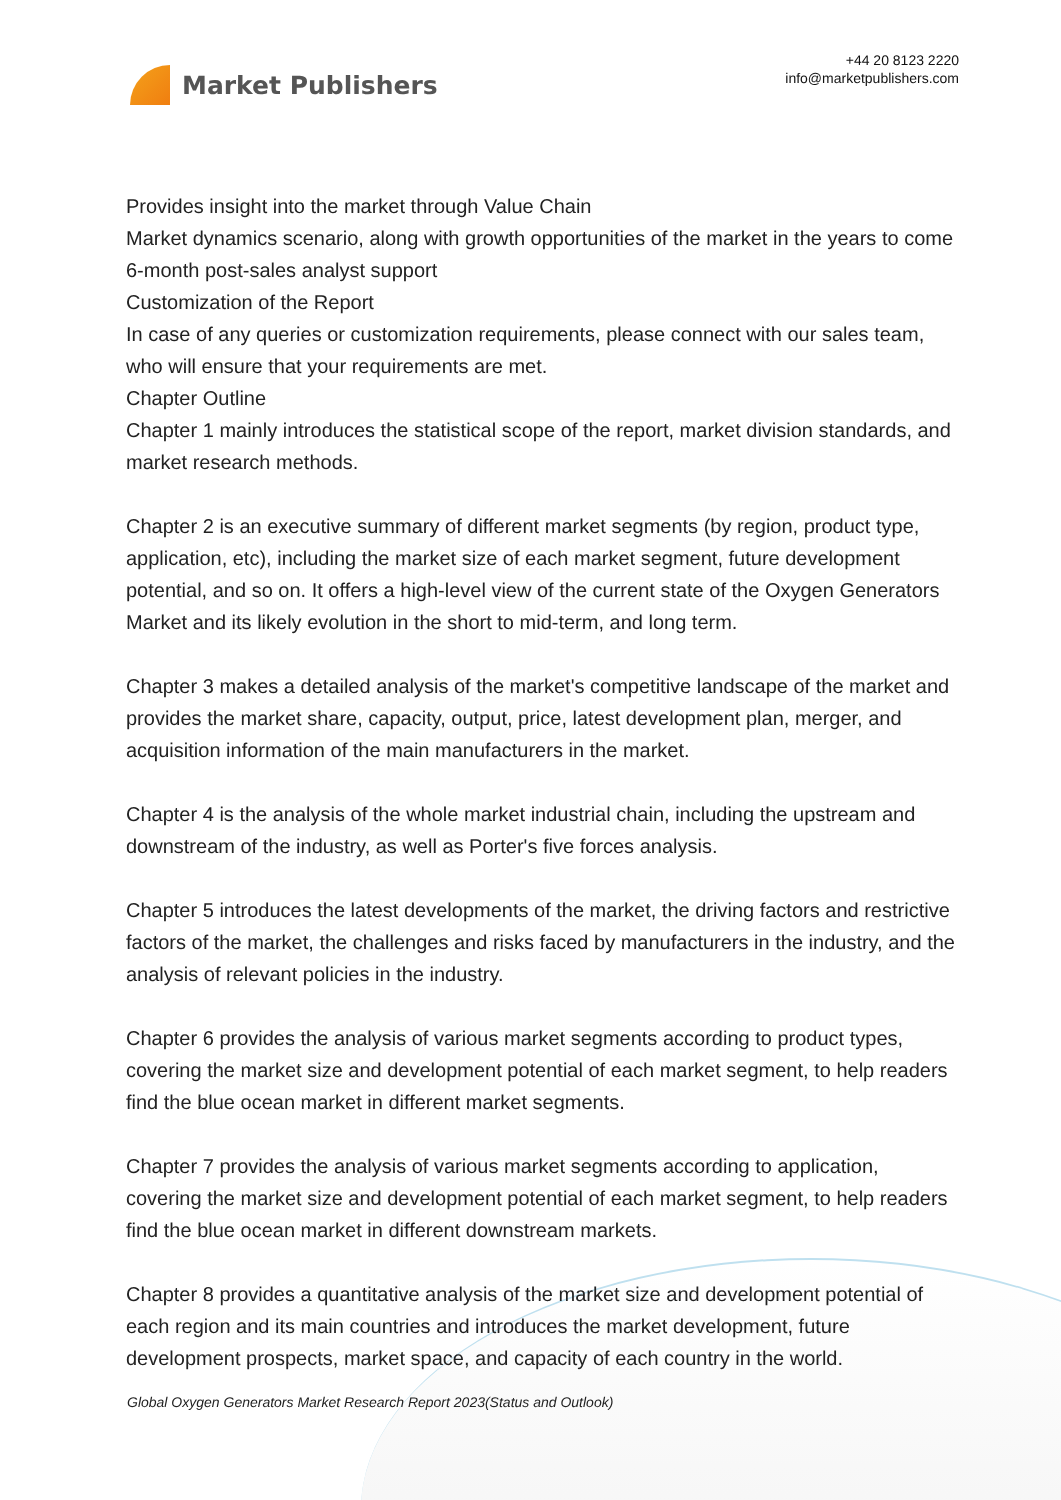Market Publishers
+44 20 8123 2220
info@marketpublishers.com
Provides insight into the market through Value Chain
Market dynamics scenario, along with growth opportunities of the market in the years to come
6-month post-sales analyst support
Customization of the Report
In case of any queries or customization requirements, please connect with our sales team, who will ensure that your requirements are met.
Chapter Outline
Chapter 1 mainly introduces the statistical scope of the report, market division standards, and market research methods.
Chapter 2 is an executive summary of different market segments (by region, product type, application, etc), including the market size of each market segment, future development potential, and so on. It offers a high-level view of the current state of the Oxygen Generators Market and its likely evolution in the short to mid-term, and long term.
Chapter 3 makes a detailed analysis of the market's competitive landscape of the market and provides the market share, capacity, output, price, latest development plan, merger, and acquisition information of the main manufacturers in the market.
Chapter 4 is the analysis of the whole market industrial chain, including the upstream and downstream of the industry, as well as Porter's five forces analysis.
Chapter 5 introduces the latest developments of the market, the driving factors and restrictive factors of the market, the challenges and risks faced by manufacturers in the industry, and the analysis of relevant policies in the industry.
Chapter 6 provides the analysis of various market segments according to product types, covering the market size and development potential of each market segment, to help readers find the blue ocean market in different market segments.
Chapter 7 provides the analysis of various market segments according to application, covering the market size and development potential of each market segment, to help readers find the blue ocean market in different downstream markets.
Chapter 8 provides a quantitative analysis of the market size and development potential of each region and its main countries and introduces the market development, future development prospects, market space, and capacity of each country in the world.
Global Oxygen Generators Market Research Report 2023(Status and Outlook)